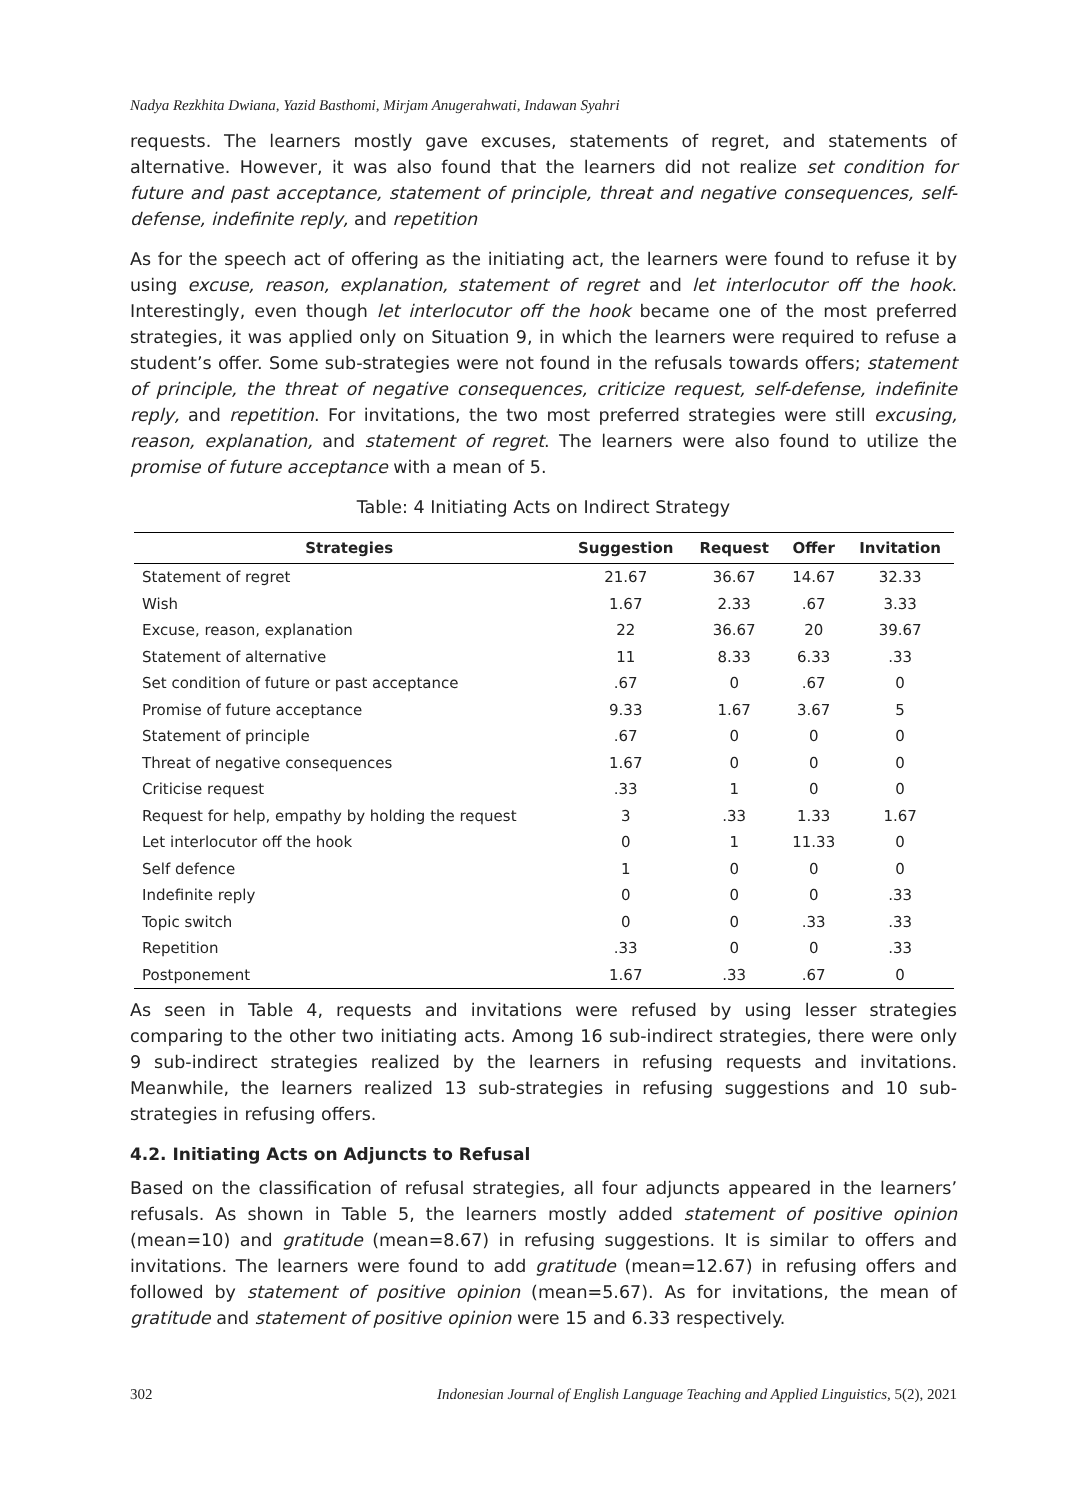Nadya Rezkhita Dwiana, Yazid Basthomi, Mirjam Anugerahwati, Indawan Syahri
requests. The learners mostly gave excuses, statements of regret, and statements of alternative. However, it was also found that the learners did not realize set condition for future and past acceptance, statement of principle, threat and negative consequences, self-defense, indefinite reply, and repetition
As for the speech act of offering as the initiating act, the learners were found to refuse it by using excuse, reason, explanation, statement of regret and let interlocutor off the hook. Interestingly, even though let interlocutor off the hook became one of the most preferred strategies, it was applied only on Situation 9, in which the learners were required to refuse a student’s offer. Some sub-strategies were not found in the refusals towards offers; statement of principle, the threat of negative consequences, criticize request, self-defense, indefinite reply, and repetition. For invitations, the two most preferred strategies were still excusing, reason, explanation, and statement of regret. The learners were also found to utilize the promise of future acceptance with a mean of 5.
Table: 4 Initiating Acts on Indirect Strategy
| Strategies | Suggestion | Request | Offer | Invitation |
| --- | --- | --- | --- | --- |
| Statement of regret | 21.67 | 36.67 | 14.67 | 32.33 |
| Wish | 1.67 | 2.33 | .67 | 3.33 |
| Excuse, reason, explanation | 22 | 36.67 | 20 | 39.67 |
| Statement of alternative | 11 | 8.33 | 6.33 | .33 |
| Set condition of future or past acceptance | .67 | 0 | .67 | 0 |
| Promise of future acceptance | 9.33 | 1.67 | 3.67 | 5 |
| Statement of principle | .67 | 0 | 0 | 0 |
| Threat of negative consequences | 1.67 | 0 | 0 | 0 |
| Criticise request | .33 | 1 | 0 | 0 |
| Request for help, empathy by holding the request | 3 | .33 | 1.33 | 1.67 |
| Let interlocutor off the hook | 0 | 1 | 11.33 | 0 |
| Self defence | 1 | 0 | 0 | 0 |
| Indefinite reply | 0 | 0 | 0 | .33 |
| Topic switch | 0 | 0 | .33 | .33 |
| Repetition | .33 | 0 | 0 | .33 |
| Postponement | 1.67 | .33 | .67 | 0 |
As seen in Table 4, requests and invitations were refused by using lesser strategies comparing to the other two initiating acts. Among 16 sub-indirect strategies, there were only 9 sub-indirect strategies realized by the learners in refusing requests and invitations. Meanwhile, the learners realized 13 sub-strategies in refusing suggestions and 10 sub-strategies in refusing offers.
4.2. Initiating Acts on Adjuncts to Refusal
Based on the classification of refusal strategies, all four adjuncts appeared in the learners’ refusals. As shown in Table 5, the learners mostly added statement of positive opinion (mean=10) and gratitude (mean=8.67) in refusing suggestions. It is similar to offers and invitations. The learners were found to add gratitude (mean=12.67) in refusing offers and followed by statement of positive opinion (mean=5.67). As for invitations, the mean of gratitude and statement of positive opinion were 15 and 6.33 respectively.
302 Indonesian Journal of English Language Teaching and Applied Linguistics, 5(2), 2021